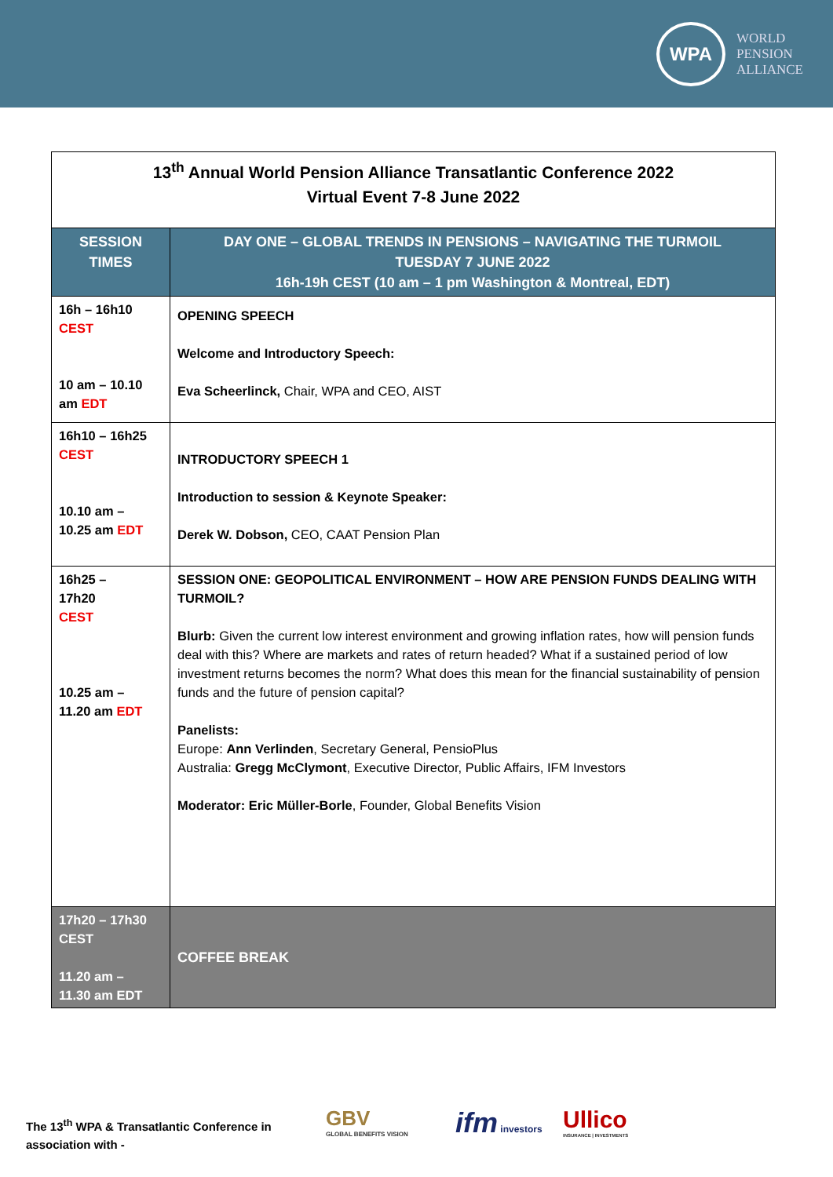WPA
WORLD
PENSION
ALLIANCE
| 13<sup>th</sup> Annual World Pension Alliance Transatlantic Conference 2022 Virtual Event 7-8 June 2022 | |
| SESSION TIMES | DAY ONE – GLOBAL TRENDS IN PENSIONS – NAVIGATING THE TURMOIL TUESDAY 7 JUNE 2022 16h-19h CEST (10 am – 1 pm Washington & Montreal, EDT) |
| 16h – 16h10 CEST 10 am – 10.10 am EDT | OPENING SPEECH Welcome and Introductory Speech: Eva Scheerlinck, Chair, WPA and CEO, AIST |
| 16h10 – 16h25 CEST 10.10 am – 10.25 am EDT | INTRODUCTORY SPEECH 1 Introduction to session & Keynote Speaker: Derek W. Dobson, CEO, CAAT Pension Plan |
| 16h25 – 17h20 CEST 10.25 am – 11.20 am EDT | SESSION ONE: GEOPOLITICAL ENVIRONMENT – HOW ARE PENSION FUNDS DEALING WITH TURMOIL? Blurb: Given the current low interest environment and growing inflation rates, how will pension funds deal with this? Where are markets and rates of return headed? What if a sustained period of low investment returns becomes the norm? What does this mean for the financial sustainability of pension funds and the future of pension capital? Panelists: Europe: Ann Verlinden , Secretary General, PensioPlus Australia: Gregg McClymont , Executive Director, Public Affairs, IFM Investors Moderator: Eric Müller-Borle , Founder, Global Benefits Vision |
| 17h20 – 17h30 CEST 11.20 am – 11.30 am EDT | COFFEE BREAK |
The 13<sup>th</sup> WPA & Transatlantic Conference in
association with -
GBV
GLOBAL BENEFITS VISION
ifm investors
Ullico
INSURANCE | INVESTMENTS